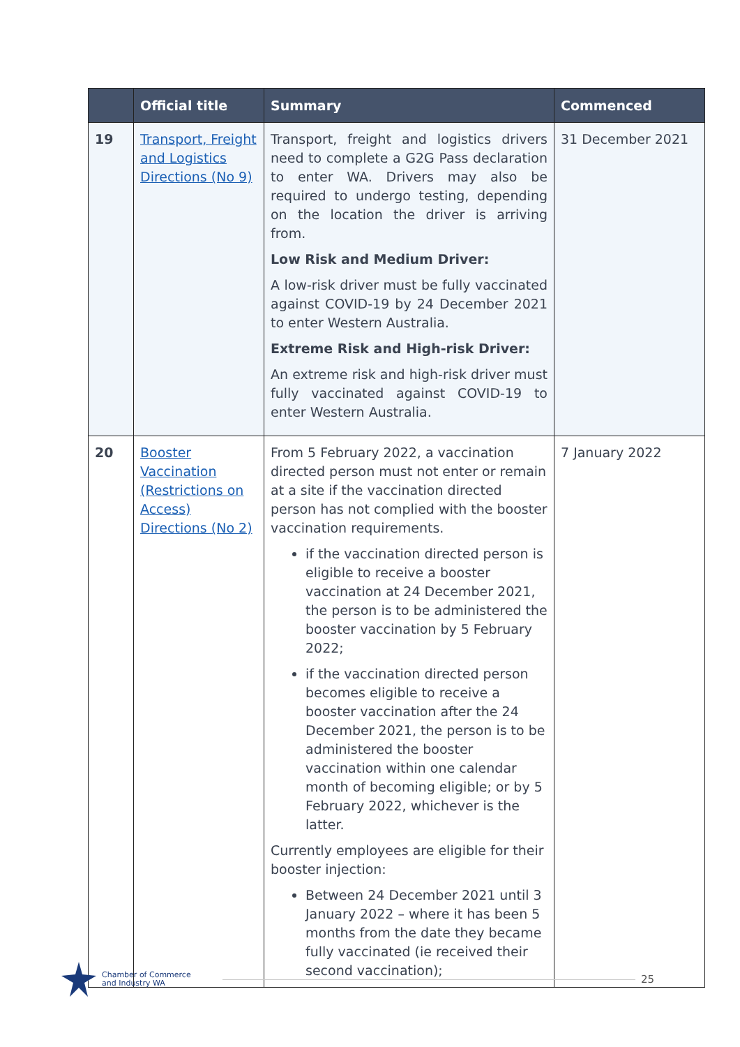| | Official title | Summary | Commenced |
| --- | --- | --- | --- |
| 19 | Transport, Freight and Logistics Directions (No 9) | Transport, freight and logistics drivers need to complete a G2G Pass declaration to enter WA. Drivers may also be required to undergo testing, depending on the location the driver is arriving from. Low Risk and Medium Driver: A low-risk driver must be fully vaccinated against COVID-19 by 24 December 2021 to enter Western Australia. Extreme Risk and High-risk Driver: An extreme risk and high-risk driver must fully vaccinated against COVID-19 to enter Western Australia. | 31 December 2021 |
| 20 | Booster Vaccination (Restrictions on Access) Directions (No 2) | From 5 February 2022, a vaccination directed person must not enter or remain at a site if the vaccination directed person has not complied with the booster vaccination requirements. if the vaccination directed person is eligible to receive a booster vaccination at 24 December 2021, the person is to be administered the booster vaccination by 5 February 2022; if the vaccination directed person becomes eligible to receive a booster vaccination after the 24 December 2021, the person is to be administered the booster vaccination within one calendar month of becoming eligible; or by 5 February 2022, whichever is the latter. Currently employees are eligible for their booster injection: Between 24 December 2021 until 3 January 2022 – where it has been 5 months from the date they became fully vaccinated (ie received their second vaccination); | 7 January 2022 |
Chamber of Commerce
and Industry WA
25